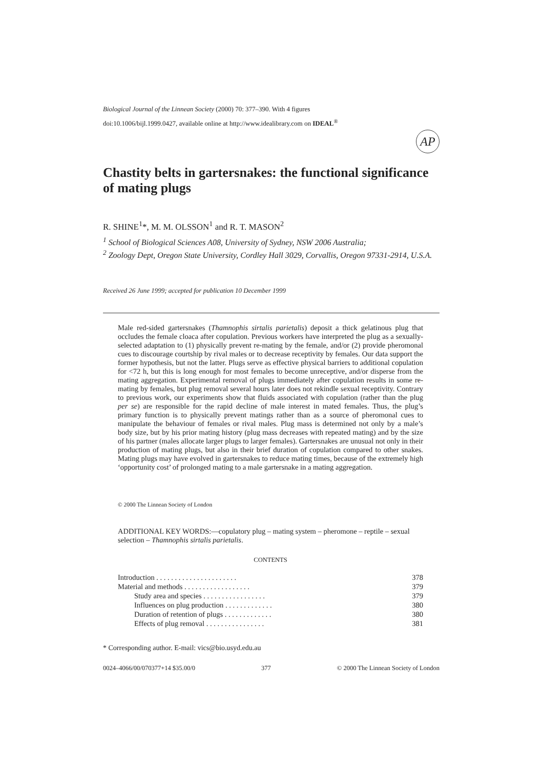Biological Journal of the Linnean Society (2000) 70: 377–390. With 4 figures
doi:10.1006/bijl.1999.0427, available online at http://www.idealibrary.com on IDEAL<sup>®</sup>
AP
Chastity belts in gartersnakes: the functional significance of mating plugs
R. SHINE<sup>1</sup>*, M. M. OLSSON<sup>1</sup> and R. T. MASON<sup>2</sup>
<sup>1</sup> School of Biological Sciences A08, University of Sydney, NSW 2006 Australia;
<sup>2</sup> Zoology Dept, Oregon State University, Cordley Hall 3029, Corvallis, Oregon 97331-2914, U.S.A.
Received 26 June 1999; accepted for publication 10 December 1999
Male red-sided gartersnakes (Thamnophis sirtalis parietalis) deposit a thick gelatinous plug that occludes the female cloaca after copulation. Previous workers have interpreted the plug as a sexually-selected adaptation to (1) physically prevent re-mating by the female, and/or (2) provide pheromonal cues to discourage courtship by rival males or to decrease receptivity by females. Our data support the former hypothesis, but not the latter. Plugs serve as effective physical barriers to additional copulation for <72 h, but this is long enough for most females to become unreceptive, and/or disperse from the mating aggregation. Experimental removal of plugs immediately after copulation results in some re-mating by females, but plug removal several hours later does not rekindle sexual receptivity. Contrary to previous work, our experiments show that fluids associated with copulation (rather than the plug per se) are responsible for the rapid decline of male interest in mated females. Thus, the plug’s primary function is to physically prevent matings rather than as a source of pheromonal cues to manipulate the behaviour of females or rival males. Plug mass is determined not only by a male’s body size, but by his prior mating history (plug mass decreases with repeated mating) and by the size of his partner (males allocate larger plugs to larger females). Gartersnakes are unusual not only in their production of mating plugs, but also in their brief duration of copulation compared to other snakes. Mating plugs may have evolved in gartersnakes to reduce mating times, because of the extremely high ‘opportunity cost’ of prolonged mating to a male gartersnake in a mating aggregation.
© 2000 The Linnean Society of London
ADDITIONAL KEY WORDS:—copulatory plug – mating system – pheromone – reptile – sexual selection – Thamnophis sirtalis parietalis.
CONTENTS
| Introduction . . . . . . . . . . . . . . . . . . . . . . | 378 |
| Material and methods . . . . . . . . . . . . . . . . . . | 379 |
| Study area and species . . . . . . . . . . . . . . . . . | 379 |
| Influences on plug production . . . . . . . . . . . . . | 380 |
| Duration of retention of plugs . . . . . . . . . . . . . | 380 |
| Effects of plug removal . . . . . . . . . . . . . . . . | 381 |
* Corresponding author. E-mail: vics@bio.usyd.edu.au
0024–4066/00/070377+14 $35.00/0 377 © 2000 The Linnean Society of London